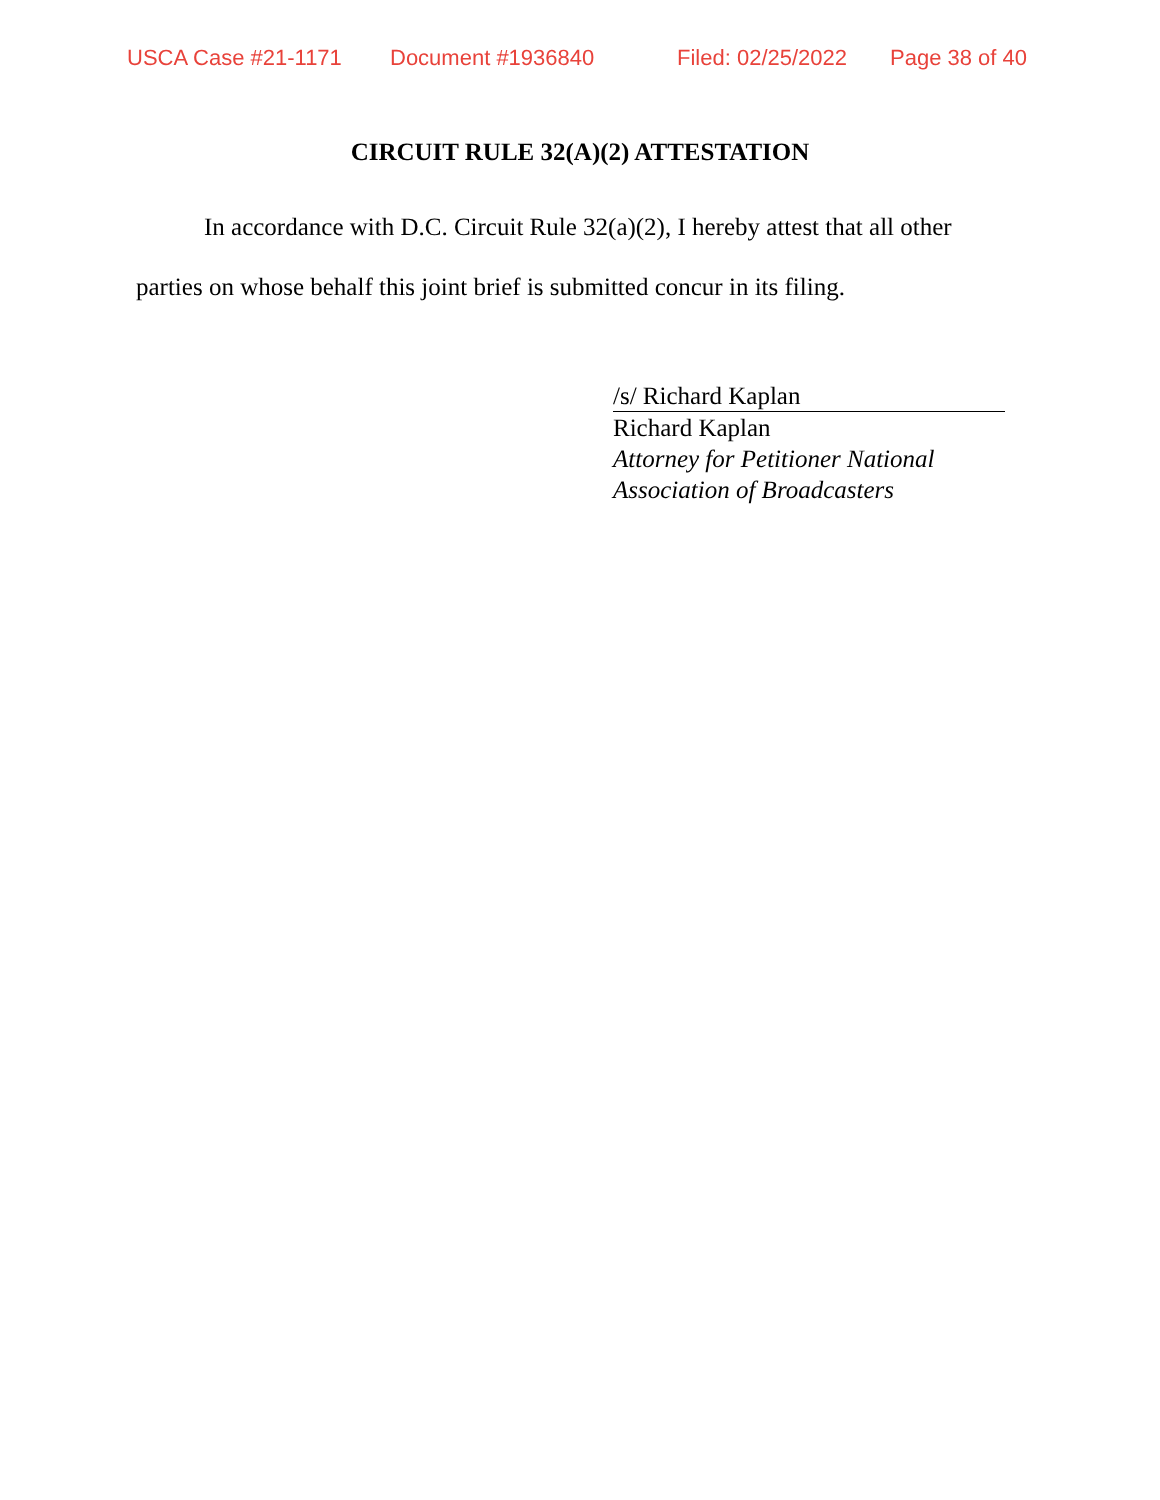USCA Case #21-1171 Document #1936840 Filed: 02/25/2022 Page 38 of 40
CIRCUIT RULE 32(A)(2) ATTESTATION
In accordance with D.C. Circuit Rule 32(a)(2), I hereby attest that all other parties on whose behalf this joint brief is submitted concur in its filing.
/s/ Richard Kaplan
Richard Kaplan
Attorney for Petitioner National
Association of Broadcasters